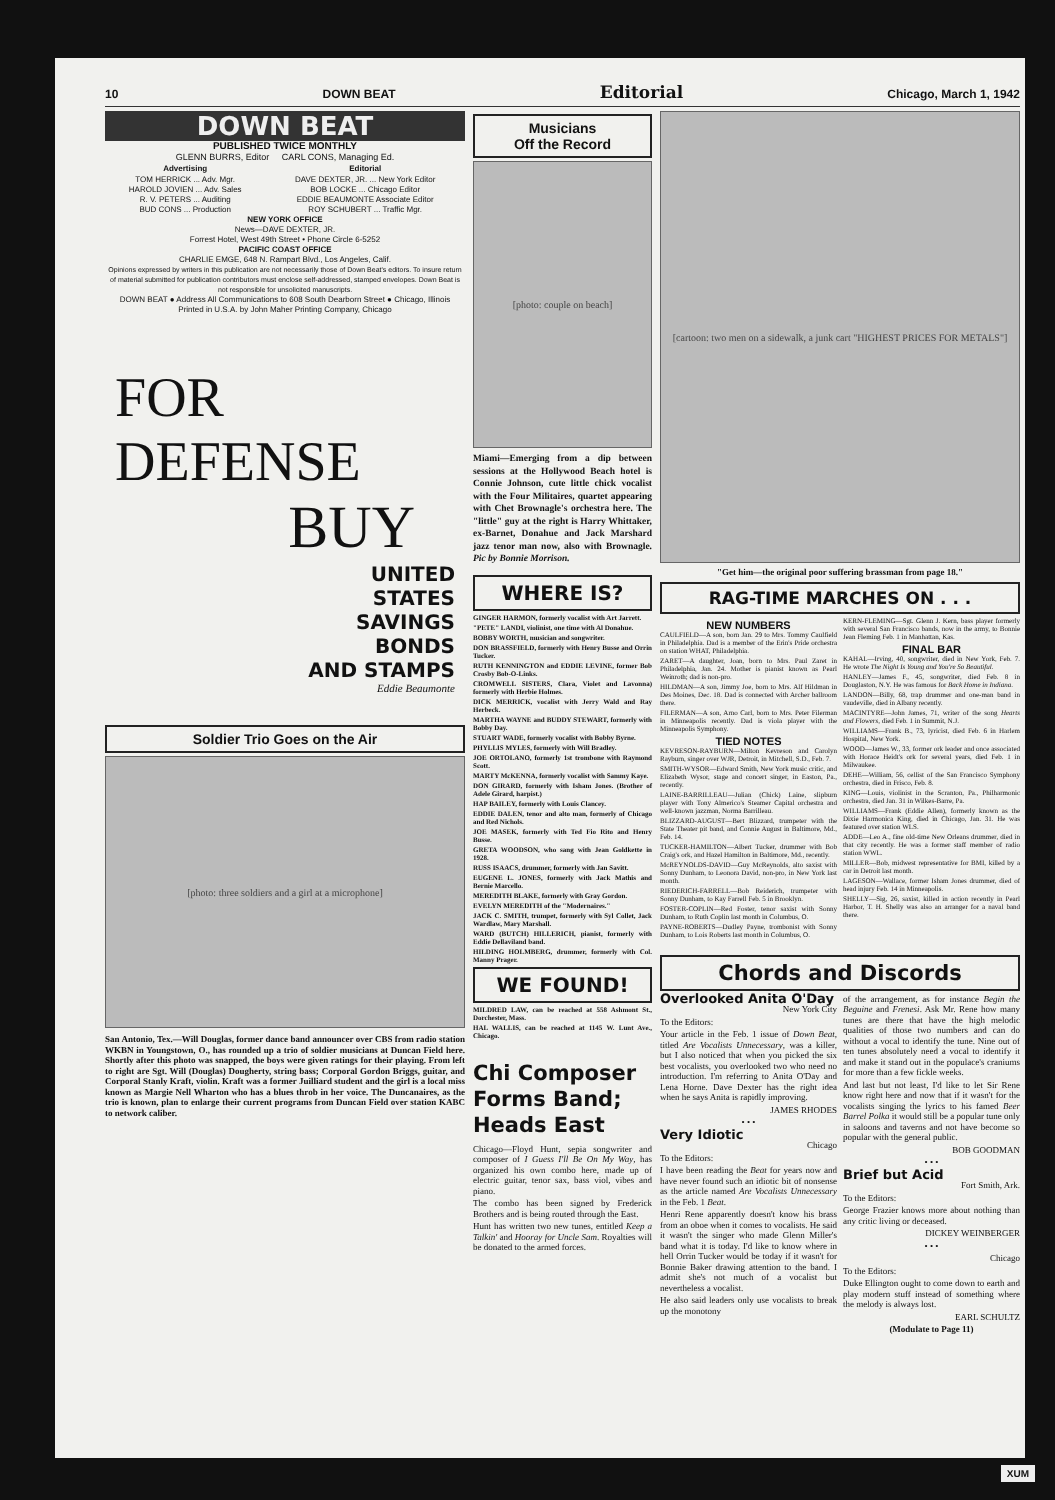10 DOWN BEAT Editorial Chicago, March 1, 1942
DOWN BEAT
PUBLISHED TWICE MONTHLY
GLENN BURRS, Editor CARL CONS, Managing Ed.
| Advertising | Editorial |
| --- | --- |
| TOM HERRICK ... Adv. Mgr. | DAVE DEXTER, JR. ... New York Editor |
| HAROLD JOVIEN ... Adv. Sales | BOB LOCKE ... Chicago Editor |
| R. V. PETERS ... Auditing | EDDIE BEAUMONTE Associate Editor |
| BUD CONS ... Production | ROY SCHUBERT ... Traffic Mgr. |
NEW YORK OFFICE
News—DAVE DEXTER, JR.
Forrest Hotel, West 49th Street • Phone Circle 6-5252
PACIFIC COAST OFFICE
CHARLIE EMGE, 648 N. Rampart Blvd., Los Angeles, Calif.
Opinions expressed by writers in this publication are not necessarily those of Down Beat's editors. To insure return of material submitted for publication contributors must enclose self-addressed, stamped envelopes. Down Beat is not responsible for unsolicited manuscripts.
DOWN BEAT ● Address All Communications to 608 South Dearborn Street ● Chicago, Illinois
Printed in U.S.A. by John Maher Printing Company, Chicago
FOR DEFENSE
BUY
UNITED
STATES
SAVINGS
BONDS
AND STAMPS
Eddie Beaumonte
Soldier Trio Goes on the Air
[photo: three soldiers and a girl at a microphone]
San Antonio, Tex.—Will Douglas, former dance band announcer over CBS from radio station WKBN in Youngstown, O., has rounded up a trio of soldier musicians at Duncan Field here. Shortly after this photo was snapped, the boys were given ratings for their playing. From left to right are Sgt. Will (Douglas) Dougherty, string bass; Corporal Gordon Briggs, guitar, and Corporal Stanly Kraft, violin. Kraft was a former Juilliard student and the girl is a local miss known as Margie Nell Wharton who has a blues throb in her voice. The Duncanaires, as the trio is known, plan to enlarge their current programs from Duncan Field over station KABC to network caliber.
Musicians
Off the Record
[photo: couple on beach]
Miami—Emerging from a dip between sessions at the Hollywood Beach hotel is Connie Johnson, cute little chick vocalist with the Four Militaires, quartet appearing with Chet Brownagle's orchestra here. The "little" guy at the right is Harry Whittaker, ex-Barnet, Donahue and Jack Marshard jazz tenor man now, also with Brownagle. Pic by Bonnie Morrison.
WHERE IS?
GINGER HARMON, formerly vocalist with Art Jarrett.
"PETE" LANDI, violinist, one time with Al Donahue.
BOBBY WORTH, musician and songwriter.
DON BRASSFIELD, formerly with Henry Busse and Orrin Tucker.
RUTH KENNINGTON and EDDIE LEVINE, former Bob Crosby Bob-O-Links.
CROMWELL SISTERS, Clara, Violet and Lavonna) formerly with Herbie Holmes.
DICK MERRICK, vocalist with Jerry Wald and Ray Herbeck.
MARTHA WAYNE and BUDDY STEWART, formerly with Bobby Day.
STUART WADE, formerly vocalist with Bobby Byrne.
PHYLLIS MYLES, formerly with Will Bradley.
JOE ORTOLANO, formerly 1st trombone with Raymond Scott.
MARTY McKENNA, formerly vocalist with Sammy Kaye.
DON GIRARD, formerly with Isham Jones. (Brother of Adele Girard, harpist.)
HAP BAILEY, formerly with Louis Clancey.
EDDIE DALEN, tenor and alto man, formerly of Chicago and Red Nichols.
JOE MASEK, formerly with Ted Fio Rito and Henry Busse.
GRETA WOODSON, who sang with Jean Goldkette in 1928.
RUSS ISAACS, drummer, formerly with Jan Savitt.
EUGENE L. JONES, formerly with Jack Mathis and Bernie Marcello.
MEREDITH BLAKE, formerly with Gray Gordon.
EVELYN MEREDITH of the "Modernaires."
JACK C. SMITH, trumpet, formerly with Syl Collet, Jack Wardlaw, Mary Marshall.
WARD (BUTCH) HILLERICH, pianist, formerly with Eddie Dellaviland band.
HILDING HOLMBERG, drummer, formerly with Col. Manny Prager.
WE FOUND!
MILDRED LAW, can be reached at 558 Ashmont St., Dorchester, Mass.
HAL WALLIS, can be reached at 1145 W. Lunt Ave., Chicago.
Chi Composer Forms Band; Heads East
Chicago—Floyd Hunt, sepia songwriter and composer of I Guess I'll Be On My Way, has organized his own combo here, made up of electric guitar, tenor sax, bass viol, vibes and piano.
The combo has been signed by Frederick Brothers and is being routed through the East.
Hunt has written two new tunes, entitled Keep a Talkin' and Hooray for Uncle Sam. Royalties will be donated to the armed forces.
[cartoon: two men on a sidewalk, a junk cart "HIGHEST PRICES FOR METALS"]
"Get him—the original poor suffering brassman from page 18."
RAG-TIME MARCHES ON . . .
NEW NUMBERS
CAULFIELD—A son, born Jan. 29 to Mrs. Tommy Caulfield in Philadelphia. Dad is a member of the Erin's Pride orchestra on station WHAT, Philadelphia.
ZARET—A daughter, Joan, born to Mrs. Paul Zaret in Philadelphia, Jan. 24. Mother is pianist known as Pearl Weinroth; dad is non-pro.
HILDMAN—A son, Jimmy Joe, born to Mrs. Alf Hildman in Des Moines, Dec. 18. Dad is connected with Archer ballroom there.
FILERMAN—A son, Arno Carl, born to Mrs. Peter Filerman in Minneapolis recently. Dad is viola player with the Minneapolis Symphony.
TIED NOTES
KEVRESON-RAYBURN—Milton Kevreson and Carolyn Rayburn, singer over WJR, Detroit, in Mitchell, S.D., Feb. 7.
SMITH-WYSOR—Edward Smith, New York music critic, and Elizabeth Wysor, stage and concert singer, in Easton, Pa., recently.
LAINE-BARRILLEAU—Julian (Chick) Laine, slipburn player with Tony Almerico's Steamer Capital orchestra and well-known jazzman, Norma Barrilleau.
BLIZZARD-AUGUST—Bert Blizzard, trumpeter with the State Theater pit band, and Connie August in Baltimore, Md., Feb. 14.
TUCKER-HAMILTON—Albert Tucker, drummer with Bob Craig's ork, and Hazel Hamilton in Baltimore, Md., recently.
McREYNOLDS-DAVID—Guy McReynolds, alto saxist with Sonny Dunham, to Leonora David, non-pro, in New York last month.
RIEDERICH-FARRELL—Bob Reiderich, trumpeter with Sonny Dunham, to Kay Farrell Feb. 5 in Brooklyn.
FOSTER-COPLIN—Red Foster, tenor saxist with Sonny Dunham, to Ruth Coplin last month in Columbus, O.
PAYNE-ROBERTS—Dudley Payne, trombonist with Sonny Dunham, to Lois Roberts last month in Columbus, O.
KERN-FLEMING—Sgt. Glenn J. Kern, bass player formerly with several San Francisco bands, now in the army, to Bonnie Jean Fleming Feb. 1 in Manhattan, Kas.
FINAL BAR
KAHAL—Irving, 40, songwriter, died in New York, Feb. 7. He wrote The Night Is Young and You're So Beautiful.
HANLEY—James F., 45, songwriter, died Feb. 8 in Douglaston, N.Y. He was famous for Back Home in Indiana.
LANDON—Billy, 68, trap drummer and one-man band in vaudeville, died in Albany recently.
MACINTYRE—John James, 71, writer of the song Hearts and Flowers, died Feb. 1 in Summit, N.J.
WILLIAMS—Frank B., 73, lyricist, died Feb. 6 in Harlem Hospital, New York.
WOOD—James W., 33, former ork leader and once associated with Horace Heidt's ork for several years, died Feb. 1 in Milwaukee.
DEHE—William, 56, cellist of the San Francisco Symphony orchestra, died in Frisco, Feb. 8.
KING—Louis, violinist in the Scranton, Pa., Philharmonic orchestra, died Jan. 31 in Wilkes-Barre, Pa.
WILLIAMS—Frank (Eddie Allen), formerly known as the Dixie Harmonica King, died in Chicago, Jan. 31. He was featured over station WLS.
ADDE—Leo A., fine old-time New Orleans drummer, died in that city recently. He was a former staff member of radio station WWL.
MILLER—Bob, midwest representative for BMI, killed by a car in Detroit last month.
LAGESON—Wallace, former Isham Jones drummer, died of head injury Feb. 14 in Minneapolis.
SHELLY—Sig, 26, saxist, killed in action recently in Pearl Harbor, T. H. Shelly was also an arranger for a naval band there.
Chords and Discords
Overlooked Anita O'Day
New York City
To the Editors:
Your article in the Feb. 1 issue of Down Beat, titled Are Vocalists Unnecessary, was a killer, but I also noticed that when you picked the six best vocalists, you overlooked two who need no introduction. I'm referring to Anita O'Day and Lena Horne. Dave Dexter has the right idea when he says Anita is rapidly improving.
JAMES RHODES
• • •
Very Idiotic
Chicago
To the Editors:
I have been reading the Beat for years now and have never found such an idiotic bit of nonsense as the article named Are Vocalists Unnecessary in the Feb. 1 Beat.
Henri Rene apparently doesn't know his brass from an oboe when it comes to vocalists. He said it wasn't the singer who made Glenn Miller's band what it is today. I'd like to know where in hell Orrin Tucker would be today if it wasn't for Bonnie Baker drawing attention to the band. I admit she's not much of a vocalist but nevertheless a vocalist.
He also said leaders only use vocalists to break up the monotony
of the arrangement, as for instance Begin the Beguine and Frenesi. Ask Mr. Rene how many tunes are there that have the high melodic qualities of those two numbers and can do without a vocal to identify the tune. Nine out of ten tunes absolutely need a vocal to identify it and make it stand out in the populace's craniums for more than a few fickle weeks.
And last but not least, I'd like to let Sir Rene know right here and now that if it wasn't for the vocalists singing the lyrics to his famed Beer Barrel Polka it would still be a popular tune only in saloons and taverns and not have become so popular with the general public.
BOB GOODMAN
• • •
Brief but Acid
Fort Smith, Ark.
To the Editors:
George Frazier knows more about nothing than any critic living or deceased.
DICKEY WEINBERGER
• • •
Chicago
To the Editors:
Duke Ellington ought to come down to earth and play modern stuff instead of something where the melody is always lost.
EARL SCHULTZ
(Modulate to Page 11)
XUM